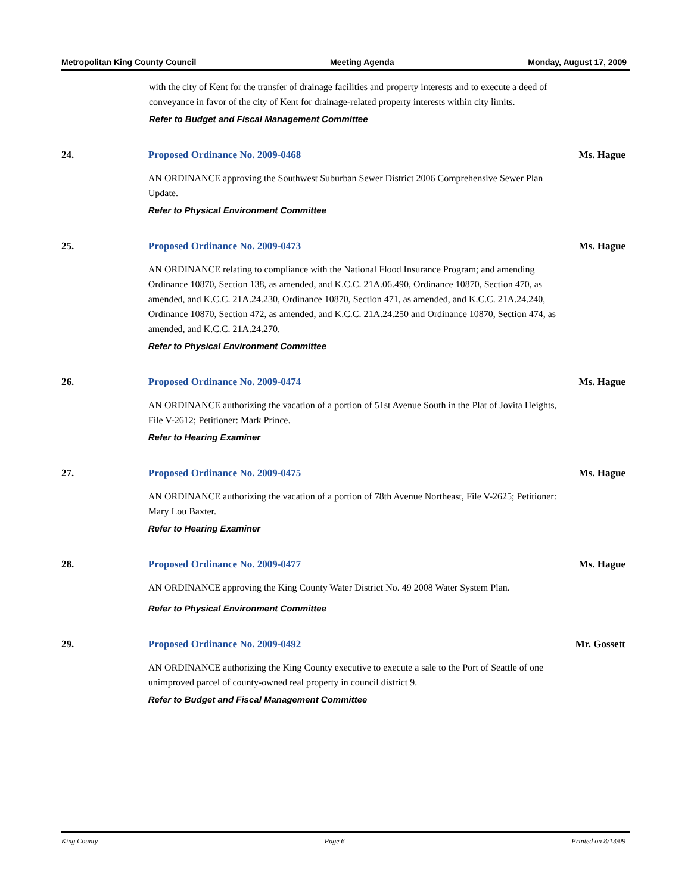Metropolitan King County Council Meeting Agenda Monday, August 17, 2009
with the city of Kent for the transfer of drainage facilities and property interests and to execute a deed of conveyance in favor of the city of Kent for drainage-related property interests within city limits.
Refer to Budget and Fiscal Management Committee
24. Proposed Ordinance No. 2009-0468
AN ORDINANCE approving the Southwest Suburban Sewer District 2006 Comprehensive Sewer Plan Update.
Refer to Physical Environment Committee
Ms. Hague
25. Proposed Ordinance No. 2009-0473
AN ORDINANCE relating to compliance with the National Flood Insurance Program; and amending Ordinance 10870, Section 138, as amended, and K.C.C. 21A.06.490, Ordinance 10870, Section 470, as amended, and K.C.C. 21A.24.230, Ordinance 10870, Section 471, as amended, and K.C.C. 21A.24.240, Ordinance 10870, Section 472, as amended, and K.C.C. 21A.24.250 and Ordinance 10870, Section 474, as amended, and K.C.C. 21A.24.270.
Refer to Physical Environment Committee
Ms. Hague
26. Proposed Ordinance No. 2009-0474
AN ORDINANCE authorizing the vacation of a portion of 51st Avenue South in the Plat of Jovita Heights, File V-2612; Petitioner: Mark Prince.
Refer to Hearing Examiner
Ms. Hague
27. Proposed Ordinance No. 2009-0475
AN ORDINANCE authorizing the vacation of a portion of 78th Avenue Northeast, File V-2625; Petitioner: Mary Lou Baxter.
Refer to Hearing Examiner
Ms. Hague
28. Proposed Ordinance No. 2009-0477
AN ORDINANCE approving the King County Water District No. 49 2008 Water System Plan.
Refer to Physical Environment Committee
Ms. Hague
29. Proposed Ordinance No. 2009-0492
AN ORDINANCE authorizing the King County executive to execute a sale to the Port of Seattle of one unimproved parcel of county-owned real property in council district 9.
Refer to Budget and Fiscal Management Committee
Mr. Gossett
King County Page 6 Printed on 8/13/09